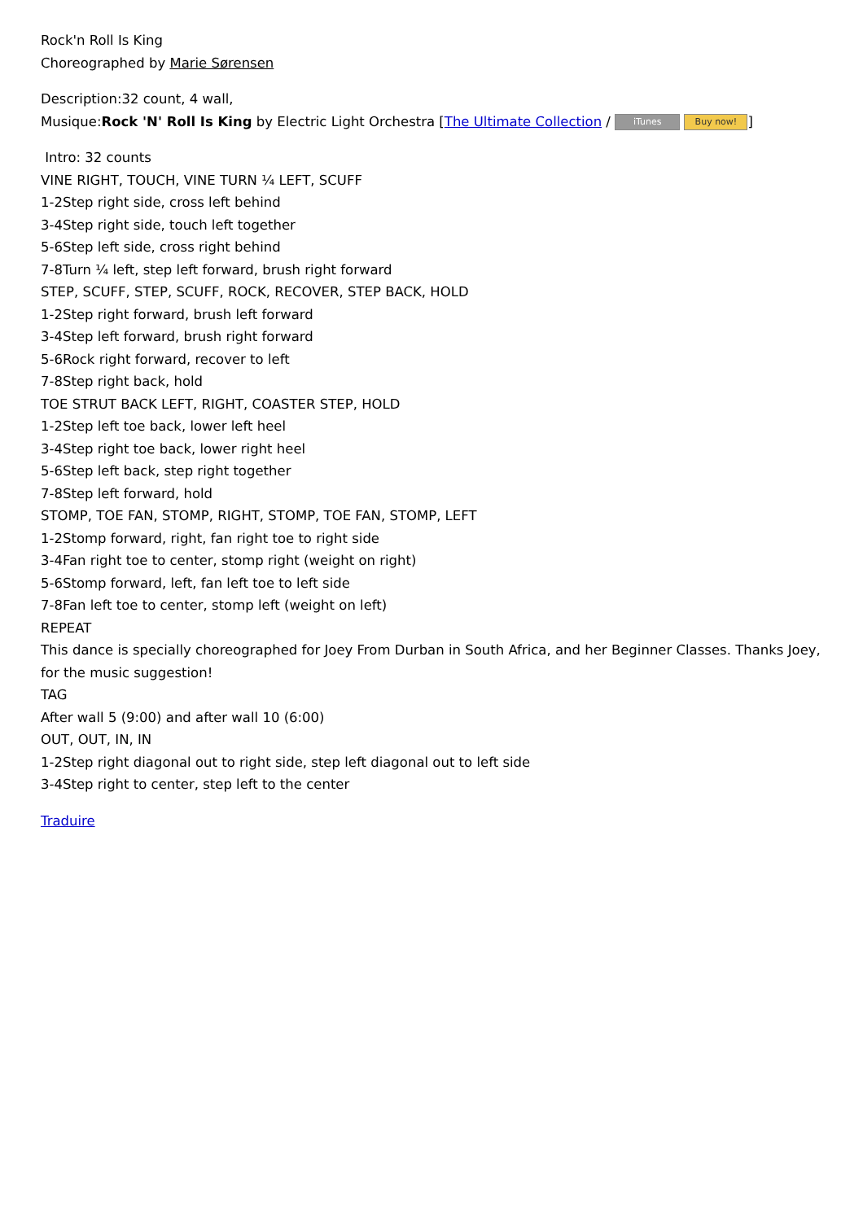Rock'n Roll Is King
Choreographed by Marie Sørensen
Description:32 count, 4 wall,
Musique:Rock 'N' Roll Is King by Electric Light Orchestra [The Ultimate Collection / iTunes Buy now!]
Intro: 32 counts
VINE RIGHT, TOUCH, VINE TURN ¼ LEFT, SCUFF
1-2Step right side, cross left behind
3-4Step right side, touch left together
5-6Step left side, cross right behind
7-8Turn ¼ left, step left forward, brush right forward
STEP, SCUFF, STEP, SCUFF, ROCK, RECOVER, STEP BACK, HOLD
1-2Step right forward, brush left forward
3-4Step left forward, brush right forward
5-6Rock right forward, recover to left
7-8Step right back, hold
TOE STRUT BACK LEFT, RIGHT, COASTER STEP, HOLD
1-2Step left toe back, lower left heel
3-4Step right toe back, lower right heel
5-6Step left back, step right together
7-8Step left forward, hold
STOMP, TOE FAN, STOMP, RIGHT, STOMP, TOE FAN, STOMP, LEFT
1-2Stomp forward, right, fan right toe to right side
3-4Fan right toe to center, stomp right (weight on right)
5-6Stomp forward, left, fan left toe to left side
7-8Fan left toe to center, stomp left (weight on left)
REPEAT
This dance is specially choreographed for Joey From Durban in South Africa, and her Beginner Classes. Thanks Joey, for the music suggestion!
TAG
After wall 5 (9:00) and after wall 10 (6:00)
OUT, OUT, IN, IN
1-2Step right diagonal out to right side, step left diagonal out to left side
3-4Step right to center, step left to the center
Traduire